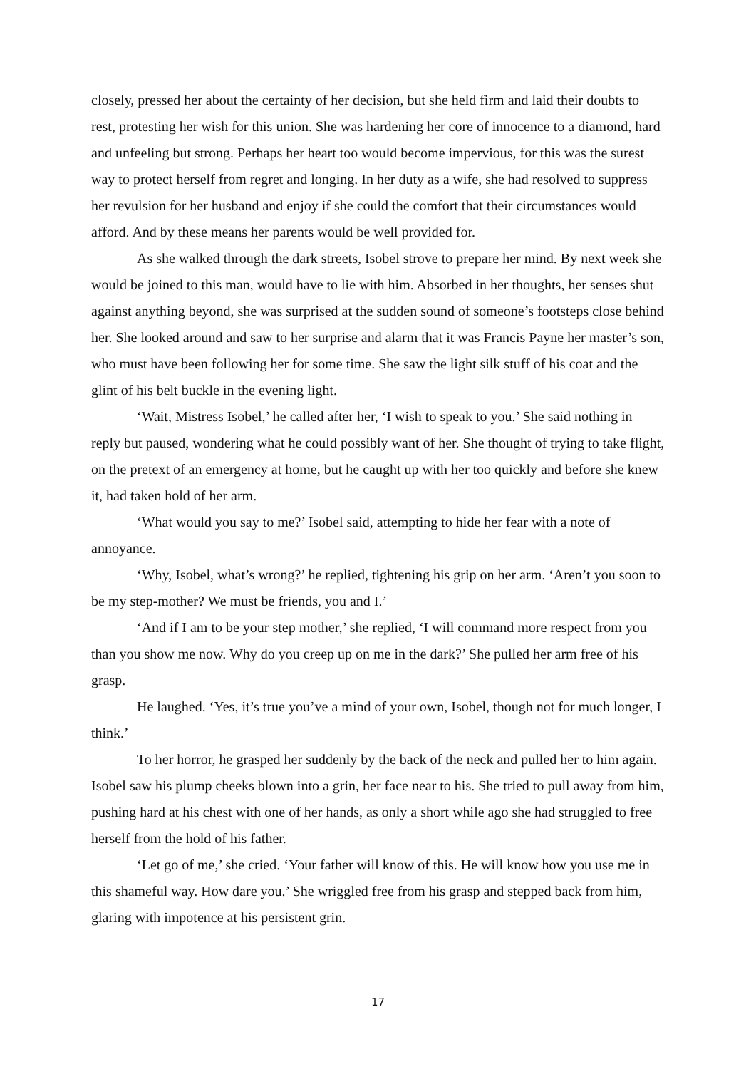closely, pressed her about the certainty of her decision, but she held firm and laid their doubts to rest, protesting her wish for this union. She was hardening her core of innocence to a diamond, hard and unfeeling but strong. Perhaps her heart too would become impervious, for this was the surest way to protect herself from regret and longing. In her duty as a wife, she had resolved to suppress her revulsion for her husband and enjoy if she could the comfort that their circumstances would afford. And by these means her parents would be well provided for.
As she walked through the dark streets, Isobel strove to prepare her mind. By next week she would be joined to this man, would have to lie with him. Absorbed in her thoughts, her senses shut against anything beyond, she was surprised at the sudden sound of someone’s footsteps close behind her. She looked around and saw to her surprise and alarm that it was Francis Payne her master’s son, who must have been following her for some time. She saw the light silk stuff of his coat and the glint of his belt buckle in the evening light.
‘Wait, Mistress Isobel,’ he called after her, ‘I wish to speak to you.’ She said nothing in reply but paused, wondering what he could possibly want of her. She thought of trying to take flight, on the pretext of an emergency at home, but he caught up with her too quickly and before she knew it, had taken hold of her arm.
‘What would you say to me?’ Isobel said, attempting to hide her fear with a note of annoyance.
‘Why, Isobel, what’s wrong?’ he replied, tightening his grip on her arm. ‘Aren’t you soon to be my step-mother? We must be friends, you and I.’
‘And if I am to be your step mother,’ she replied, ‘I will command more respect from you than you show me now. Why do you creep up on me in the dark?’ She pulled her arm free of his grasp.
He laughed. ‘Yes, it’s true you’ve a mind of your own, Isobel, though not for much longer, I think.’
To her horror, he grasped her suddenly by the back of the neck and pulled her to him again. Isobel saw his plump cheeks blown into a grin, her face near to his. She tried to pull away from him, pushing hard at his chest with one of her hands, as only a short while ago she had struggled to free herself from the hold of his father.
‘Let go of me,’ she cried. ‘Your father will know of this. He will know how you use me in this shameful way. How dare you.’ She wriggled free from his grasp and stepped back from him, glaring with impotence at his persistent grin.
17